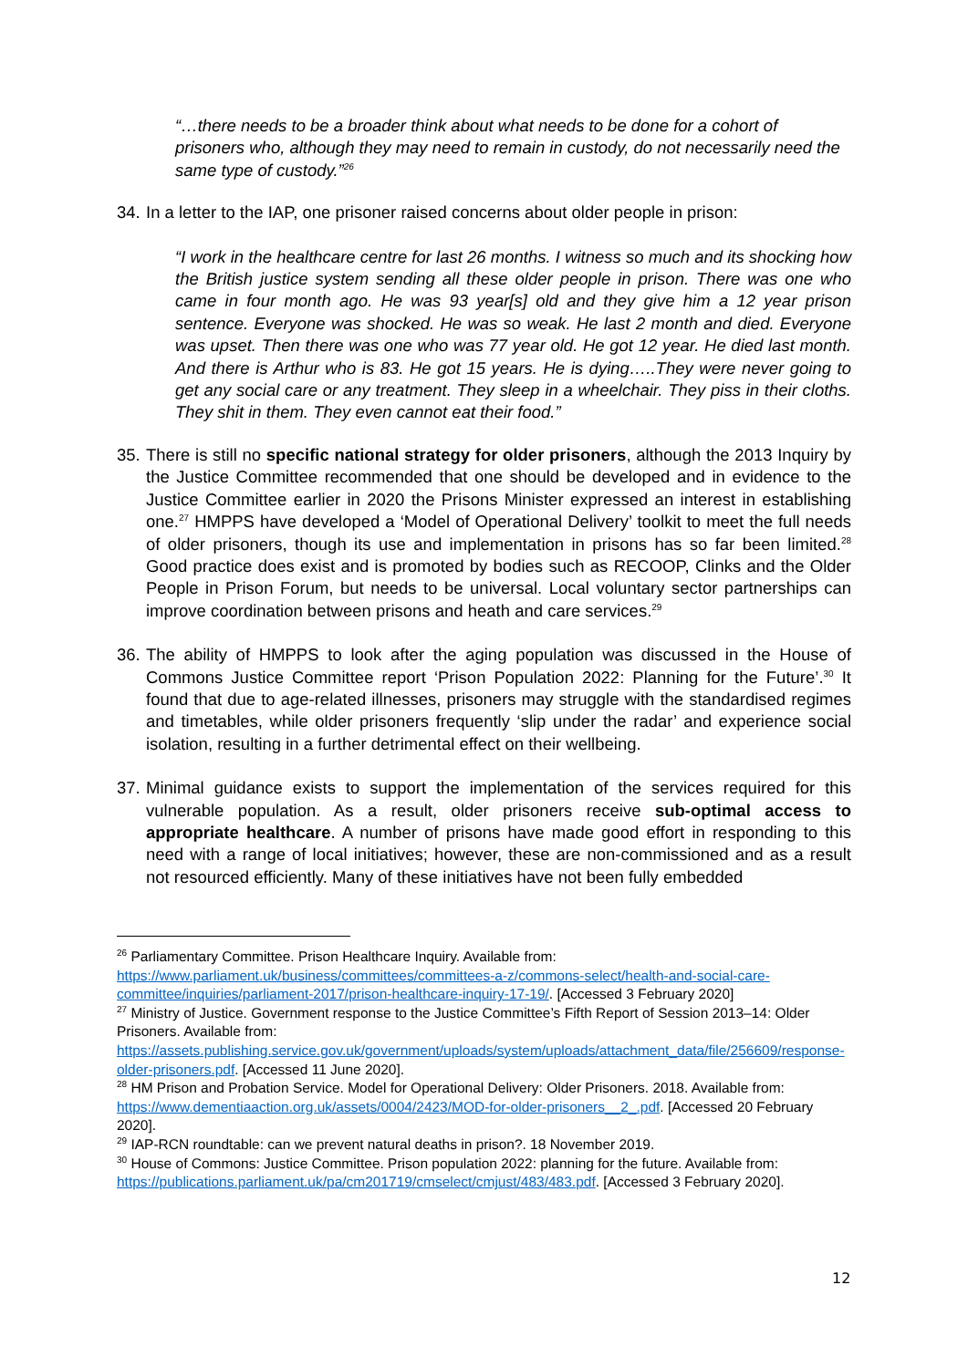“…there needs to be a broader think about what needs to be done for a cohort of prisoners who, although they may need to remain in custody, do not necessarily need the same type of custody.”<sup>26</sup>
34.
In a letter to the IAP, one prisoner raised concerns about older people in prison:
“I work in the healthcare centre for last 26 months. I witness so much and its shocking how the British justice system sending all these older people in prison. There was one who came in four month ago. He was 93 year[s] old and they give him a 12 year prison sentence. Everyone was shocked. He was so weak. He last 2 month and died. Everyone was upset. Then there was one who was 77 year old. He got 12 year. He died last month. And there is Arthur who is 83. He got 15 years. He is dying…..They were never going to get any social care or any treatment. They sleep in a wheelchair. They piss in their cloths. They shit in them. They even cannot eat their food.”
35.
There is still no specific national strategy for older prisoners, although the 2013 Inquiry by the Justice Committee recommended that one should be developed and in evidence to the Justice Committee earlier in 2020 the Prisons Minister expressed an interest in establishing one.<sup>27</sup> HMPPS have developed a ‘Model of Operational Delivery’ toolkit to meet the full needs of older prisoners, though its use and implementation in prisons has so far been limited.<sup>28</sup> Good practice does exist and is promoted by bodies such as RECOOP, Clinks and the Older People in Prison Forum, but needs to be universal. Local voluntary sector partnerships can improve coordination between prisons and heath and care services.<sup>29</sup>
36.
The ability of HMPPS to look after the aging population was discussed in the House of Commons Justice Committee report ‘Prison Population 2022: Planning for the Future’.<sup>30</sup> It found that due to age-related illnesses, prisoners may struggle with the standardised regimes and timetables, while older prisoners frequently ‘slip under the radar’ and experience social isolation, resulting in a further detrimental effect on their wellbeing.
37.
Minimal guidance exists to support the implementation of the services required for this vulnerable population. As a result, older prisoners receive sub-optimal access to appropriate healthcare. A number of prisons have made good effort in responding to this need with a range of local initiatives; however, these are non-commissioned and as a result not resourced efficiently. Many of these initiatives have not been fully embedded
<sup>26</sup> Parliamentary Committee. Prison Healthcare Inquiry. Available from: https://www.parliament.uk/business/committees/committees-a-z/commons-select/health-and-social-care-committee/inquiries/parliament-2017/prison-healthcare-inquiry-17-19/. [Accessed 3 February 2020]
<sup>27</sup> Ministry of Justice. Government response to the Justice Committee’s Fifth Report of Session 2013–14: Older Prisoners. Available from: https://assets.publishing.service.gov.uk/government/uploads/system/uploads/attachment_data/file/256609/response-older-prisoners.pdf. [Accessed 11 June 2020].
<sup>28</sup> HM Prison and Probation Service. Model for Operational Delivery: Older Prisoners. 2018. Available from: https://www.dementiaaction.org.uk/assets/0004/2423/MOD-for-older-prisoners__2_.pdf. [Accessed 20 February 2020].
<sup>29</sup> IAP-RCN roundtable: can we prevent natural deaths in prison?. 18 November 2019.
<sup>30</sup> House of Commons: Justice Committee. Prison population 2022: planning for the future. Available from: https://publications.parliament.uk/pa/cm201719/cmselect/cmjust/483/483.pdf. [Accessed 3 February 2020].
12